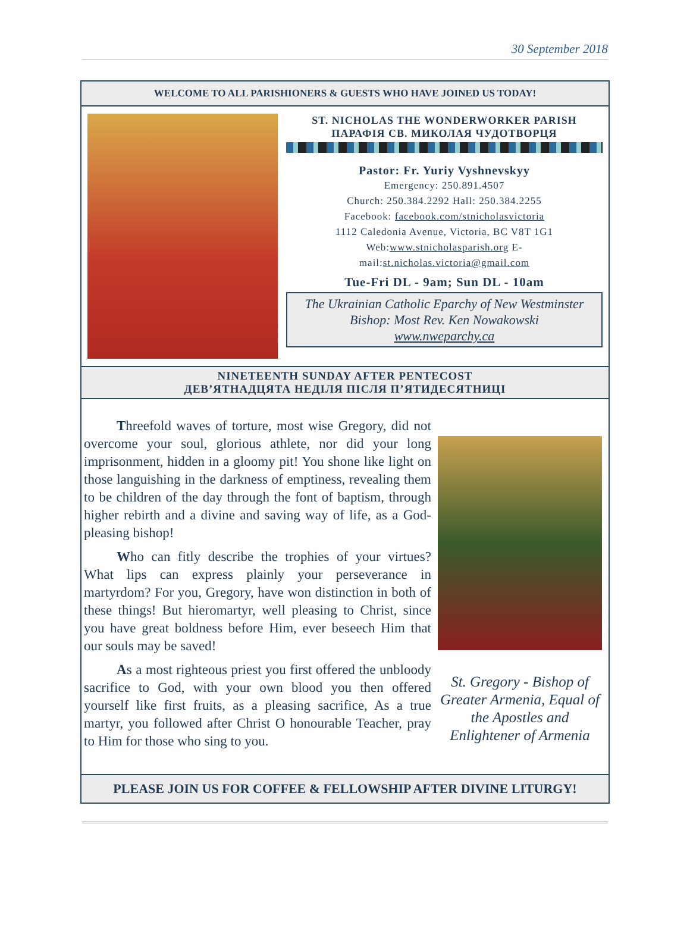30 September 2018
WELCOME TO ALL PARISHIONERS & GUESTS WHO HAVE JOINED US TODAY!
ST. NICHOLAS THE WONDERWORKER PARISH
ПАРАФІЯ СВ. МИКОЛАЯ ЧУДОТВОРЦЯ
Pastor: Fr. Yuriy Vyshnevskyy
Emergency: 250.891.4507
Church: 250.384.2292 Hall: 250.384.2255
Facebook: facebook.com/stnicholasvictoria
1112 Caledonia Avenue, Victoria, BC V8T 1G1
Web:www.stnicholasparish.org E-mail:st.nicholas.victoria@gmail.com
Tue-Fri DL - 9am; Sun DL - 10am
The Ukrainian Catholic Eparchy of New Westminster
Bishop: Most Rev. Ken Nowakowski
www.nweparchy.ca
NINETEENTH SUNDAY AFTER PENTECOST
ДЕВ’ЯТНАДЦЯТА НЕДІЛЯ ПІСЛЯ П’ЯТИДЕСЯТНИЦІ
Threefold waves of torture, most wise Gregory, did not overcome your soul, glorious athlete, nor did your long imprisonment, hidden in a gloomy pit! You shone like light on those languishing in the darkness of emptiness, revealing them to be children of the day through the font of baptism, through higher rebirth and a divine and saving way of life, as a God-pleasing bishop!
Who can fitly describe the trophies of your virtues? What lips can express plainly your perseverance in martyrdom? For you, Gregory, have won distinction in both of these things! But hieromartyr, well pleasing to Christ, since you have great boldness before Him, ever beseech Him that our souls may be saved!
As a most righteous priest you first offered the unbloody sacrifice to God, with your own blood you then offered yourself like first fruits, as a pleasing sacrifice, As a true martyr, you followed after Christ O honourable Teacher, pray to Him for those who sing to you.
St. Gregory - Bishop of Greater Armenia, Equal of the Apostles and Enlightener of Armenia
PLEASE JOIN US FOR COFFEE & FELLOWSHIP AFTER DIVINE LITURGY!